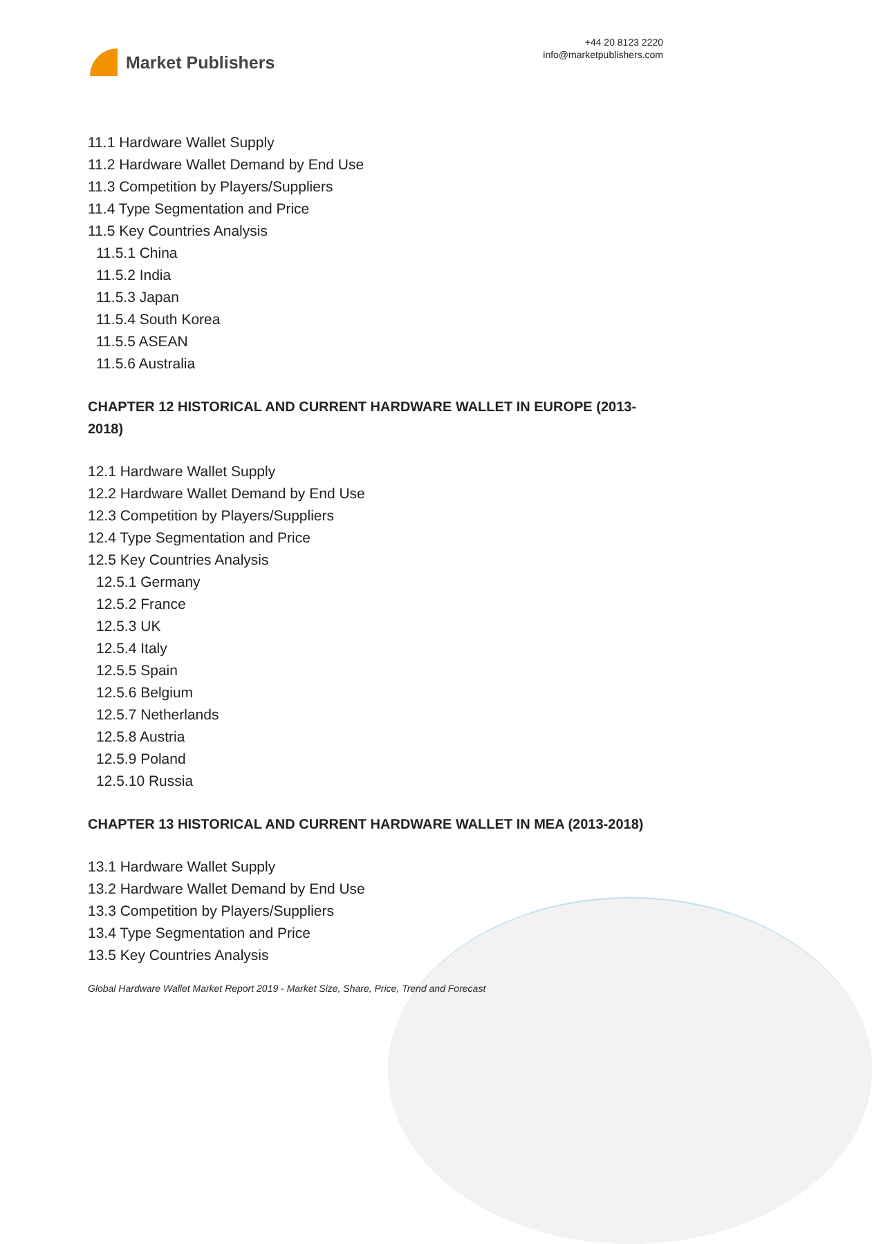Market Publishers
+44 20 8123 2220
info@marketpublishers.com
11.1 Hardware Wallet Supply
11.2 Hardware Wallet Demand by End Use
11.3 Competition by Players/Suppliers
11.4 Type Segmentation and Price
11.5 Key Countries Analysis
11.5.1 China
11.5.2 India
11.5.3 Japan
11.5.4 South Korea
11.5.5 ASEAN
11.5.6 Australia
CHAPTER 12 HISTORICAL AND CURRENT HARDWARE WALLET IN EUROPE (2013-2018)
12.1 Hardware Wallet Supply
12.2 Hardware Wallet Demand by End Use
12.3 Competition by Players/Suppliers
12.4 Type Segmentation and Price
12.5 Key Countries Analysis
12.5.1 Germany
12.5.2 France
12.5.3 UK
12.5.4 Italy
12.5.5 Spain
12.5.6 Belgium
12.5.7 Netherlands
12.5.8 Austria
12.5.9 Poland
12.5.10 Russia
CHAPTER 13 HISTORICAL AND CURRENT HARDWARE WALLET IN MEA (2013-2018)
13.1 Hardware Wallet Supply
13.2 Hardware Wallet Demand by End Use
13.3 Competition by Players/Suppliers
13.4 Type Segmentation and Price
13.5 Key Countries Analysis
Global Hardware Wallet Market Report 2019 - Market Size, Share, Price, Trend and Forecast